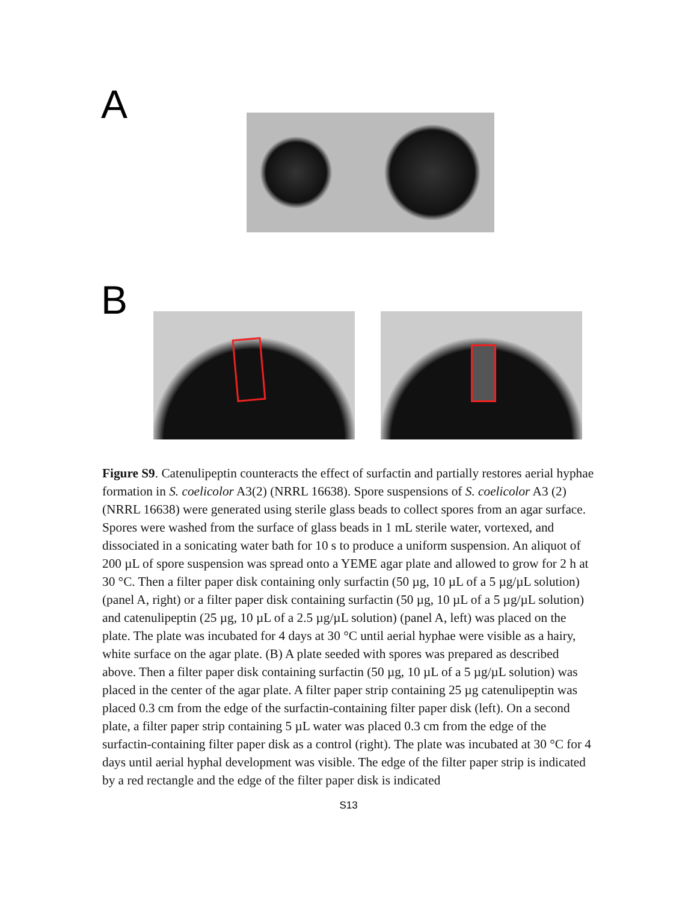A
B
Figure S9. Catenulipeptin counteracts the effect of surfactin and partially restores aerial hyphae formation in S. coelicolor A3(2) (NRRL 16638). Spore suspensions of S. coelicolor A3 (2) (NRRL 16638) were generated using sterile glass beads to collect spores from an agar surface. Spores were washed from the surface of glass beads in 1 mL sterile water, vortexed, and dissociated in a sonicating water bath for 10 s to produce a uniform suspension. An aliquot of 200 µL of spore suspension was spread onto a YEME agar plate and allowed to grow for 2 h at 30 °C. Then a filter paper disk containing only surfactin (50 µg, 10 µL of a 5 µg/µL solution) (panel A, right) or a filter paper disk containing surfactin (50 µg, 10 µL of a 5 µg/µL solution) and catenulipeptin (25 µg, 10 µL of a 2.5 µg/µL solution) (panel A, left) was placed on the plate. The plate was incubated for 4 days at 30 °C until aerial hyphae were visible as a hairy, white surface on the agar plate. (B) A plate seeded with spores was prepared as described above. Then a filter paper disk containing surfactin (50 µg, 10 µL of a 5 µg/µL solution) was placed in the center of the agar plate. A filter paper strip containing 25 µg catenulipeptin was placed 0.3 cm from the edge of the surfactin-containing filter paper disk (left). On a second plate, a filter paper strip containing 5 µL water was placed 0.3 cm from the edge of the surfactin-containing filter paper disk as a control (right). The plate was incubated at 30 °C for 4 days until aerial hyphal development was visible. The edge of the filter paper strip is indicated by a red rectangle and the edge of the filter paper disk is indicated
S13